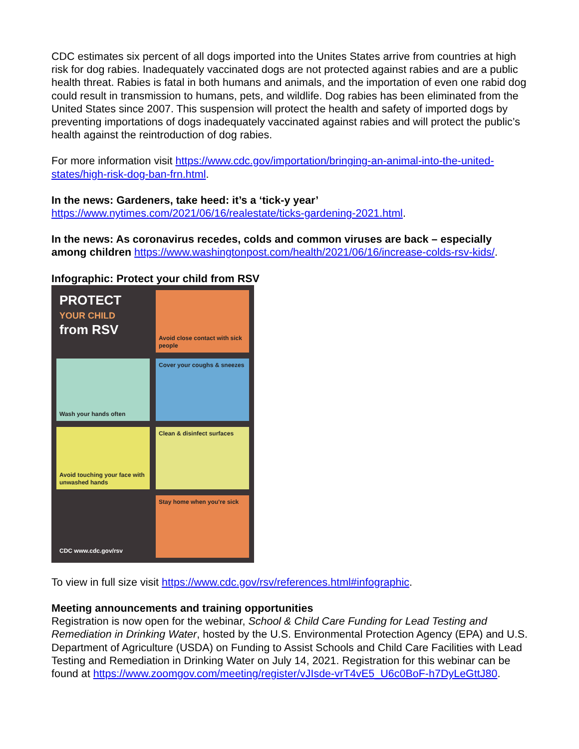CDC estimates six percent of all dogs imported into the Unites States arrive from countries at high risk for dog rabies. Inadequately vaccinated dogs are not protected against rabies and are a public health threat. Rabies is fatal in both humans and animals, and the importation of even one rabid dog could result in transmission to humans, pets, and wildlife. Dog rabies has been eliminated from the United States since 2007. This suspension will protect the health and safety of imported dogs by preventing importations of dogs inadequately vaccinated against rabies and will protect the public’s health against the reintroduction of dog rabies.
For more information visit https://www.cdc.gov/importation/bringing-an-animal-into-the-united-states/high-risk-dog-ban-frn.html.
In the news: Gardeners, take heed: it’s a ‘tick-y year’
https://www.nytimes.com/2021/06/16/realestate/ticks-gardening-2021.html.
In the news: As coronavirus recedes, colds and common viruses are back – especially among children https://www.washingtonpost.com/health/2021/06/16/increase-colds-rsv-kids/.
Infographic: Protect your child from RSV
PROTECT YOUR CHILD from RSV
Avoid close contact with sick people
Wash your hands often
Cover your coughs & sneezes
Avoid touching your face with unwashed hands
Clean & disinfect surfaces
CDC www.cdc.gov/rsv
Stay home when you're sick
To view in full size visit https://www.cdc.gov/rsv/references.html#infographic.
Meeting announcements and training opportunities
Registration is now open for the webinar, School & Child Care Funding for Lead Testing and Remediation in Drinking Water, hosted by the U.S. Environmental Protection Agency (EPA) and U.S. Department of Agriculture (USDA) on Funding to Assist Schools and Child Care Facilities with Lead Testing and Remediation in Drinking Water on July 14, 2021. Registration for this webinar can be found at https://www.zoomgov.com/meeting/register/vJIsde-vrT4vE5_U6c0BoF-h7DyLeGttJ80.